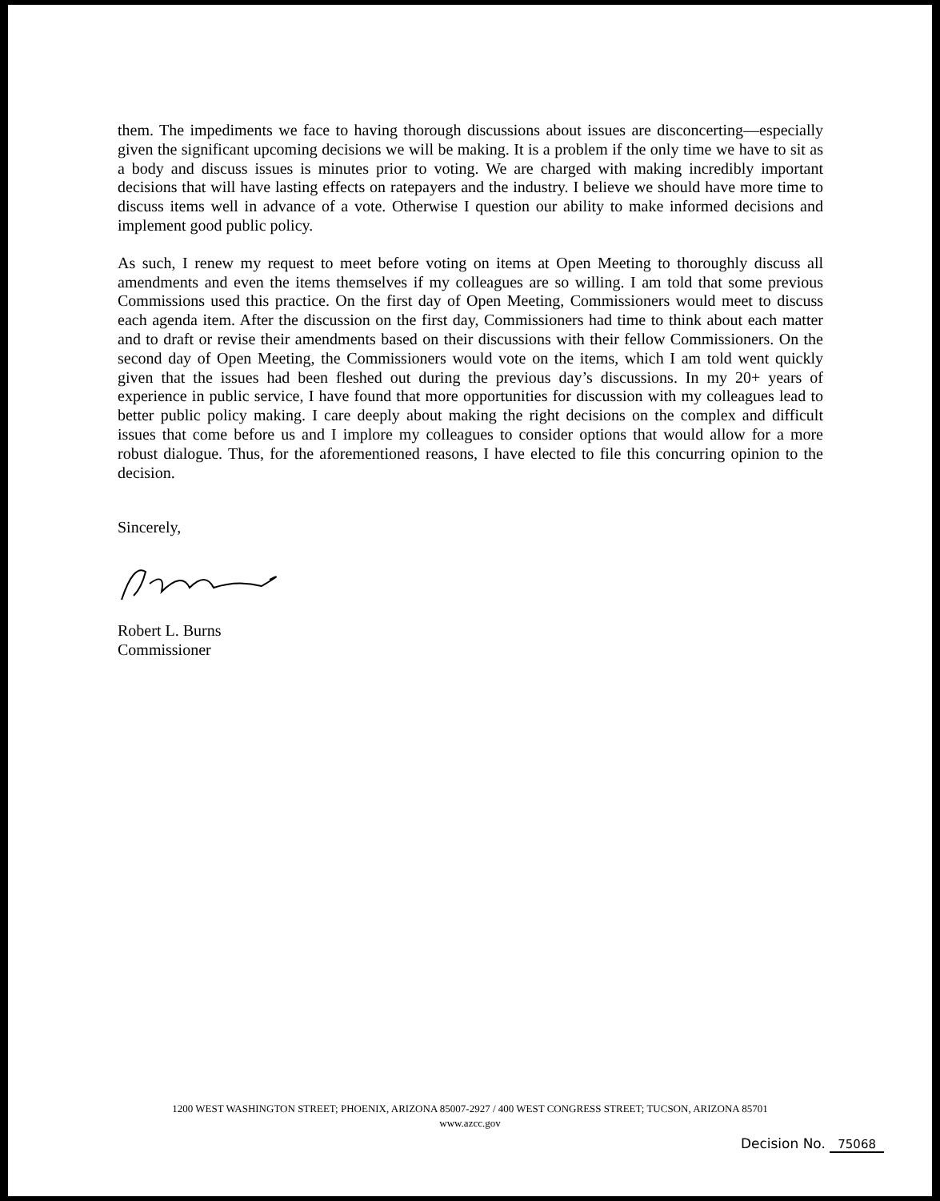them. The impediments we face to having thorough discussions about issues are disconcerting—especially given the significant upcoming decisions we will be making. It is a problem if the only time we have to sit as a body and discuss issues is minutes prior to voting. We are charged with making incredibly important decisions that will have lasting effects on ratepayers and the industry. I believe we should have more time to discuss items well in advance of a vote. Otherwise I question our ability to make informed decisions and implement good public policy.
As such, I renew my request to meet before voting on items at Open Meeting to thoroughly discuss all amendments and even the items themselves if my colleagues are so willing. I am told that some previous Commissions used this practice. On the first day of Open Meeting, Commissioners would meet to discuss each agenda item. After the discussion on the first day, Commissioners had time to think about each matter and to draft or revise their amendments based on their discussions with their fellow Commissioners. On the second day of Open Meeting, the Commissioners would vote on the items, which I am told went quickly given that the issues had been fleshed out during the previous day’s discussions. In my 20+ years of experience in public service, I have found that more opportunities for discussion with my colleagues lead to better public policy making. I care deeply about making the right decisions on the complex and difficult issues that come before us and I implore my colleagues to consider options that would allow for a more robust dialogue. Thus, for the aforementioned reasons, I have elected to file this concurring opinion to the decision.
Sincerely,
Robert L. Burns
Commissioner
1200 WEST WASHINGTON STREET; PHOENIX, ARIZONA 85007-2927 / 400 WEST CONGRESS STREET; TUCSON, ARIZONA 85701
www.azcc.gov
Decision No. 75068